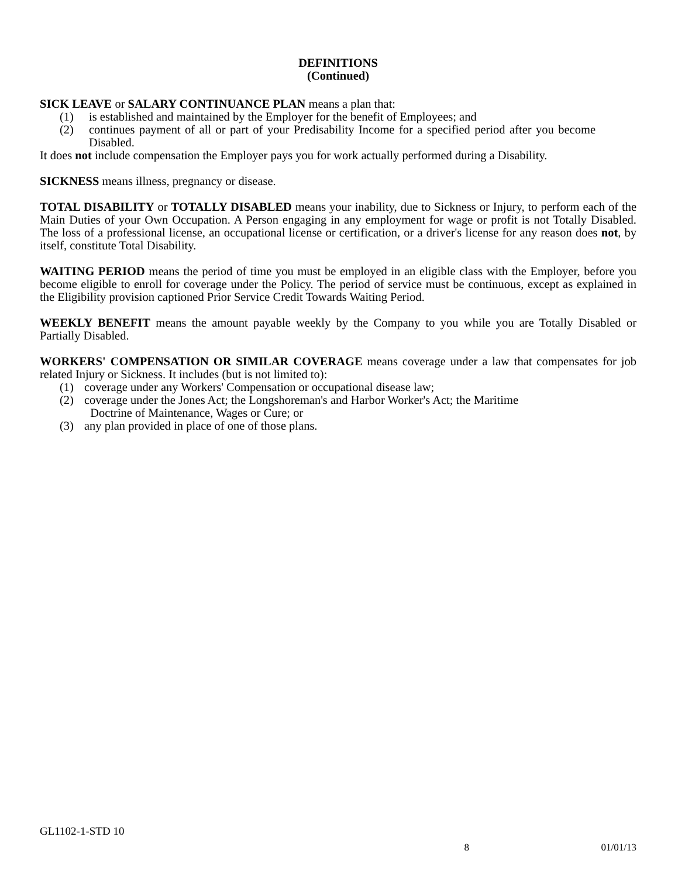DEFINITIONS
(Continued)
SICK LEAVE or SALARY CONTINUANCE PLAN means a plan that:
(1) is established and maintained by the Employer for the benefit of Employees; and
(2) continues payment of all or part of your Predisability Income for a specified period after you become Disabled.
It does not include compensation the Employer pays you for work actually performed during a Disability.
SICKNESS means illness, pregnancy or disease.
TOTAL DISABILITY or TOTALLY DISABLED means your inability, due to Sickness or Injury, to perform each of the Main Duties of your Own Occupation. A Person engaging in any employment for wage or profit is not Totally Disabled. The loss of a professional license, an occupational license or certification, or a driver's license for any reason does not, by itself, constitute Total Disability.
WAITING PERIOD means the period of time you must be employed in an eligible class with the Employer, before you become eligible to enroll for coverage under the Policy. The period of service must be continuous, except as explained in the Eligibility provision captioned Prior Service Credit Towards Waiting Period.
WEEKLY BENEFIT means the amount payable weekly by the Company to you while you are Totally Disabled or Partially Disabled.
WORKERS' COMPENSATION OR SIMILAR COVERAGE means coverage under a law that compensates for job related Injury or Sickness. It includes (but is not limited to):
(1) coverage under any Workers' Compensation or occupational disease law;
(2) coverage under the Jones Act; the Longshoreman's and Harbor Worker's Act; the Maritime
Doctrine of Maintenance, Wages or Cure; or
(3) any plan provided in place of one of those plans.
GL1102-1-STD 10
8 01/01/13